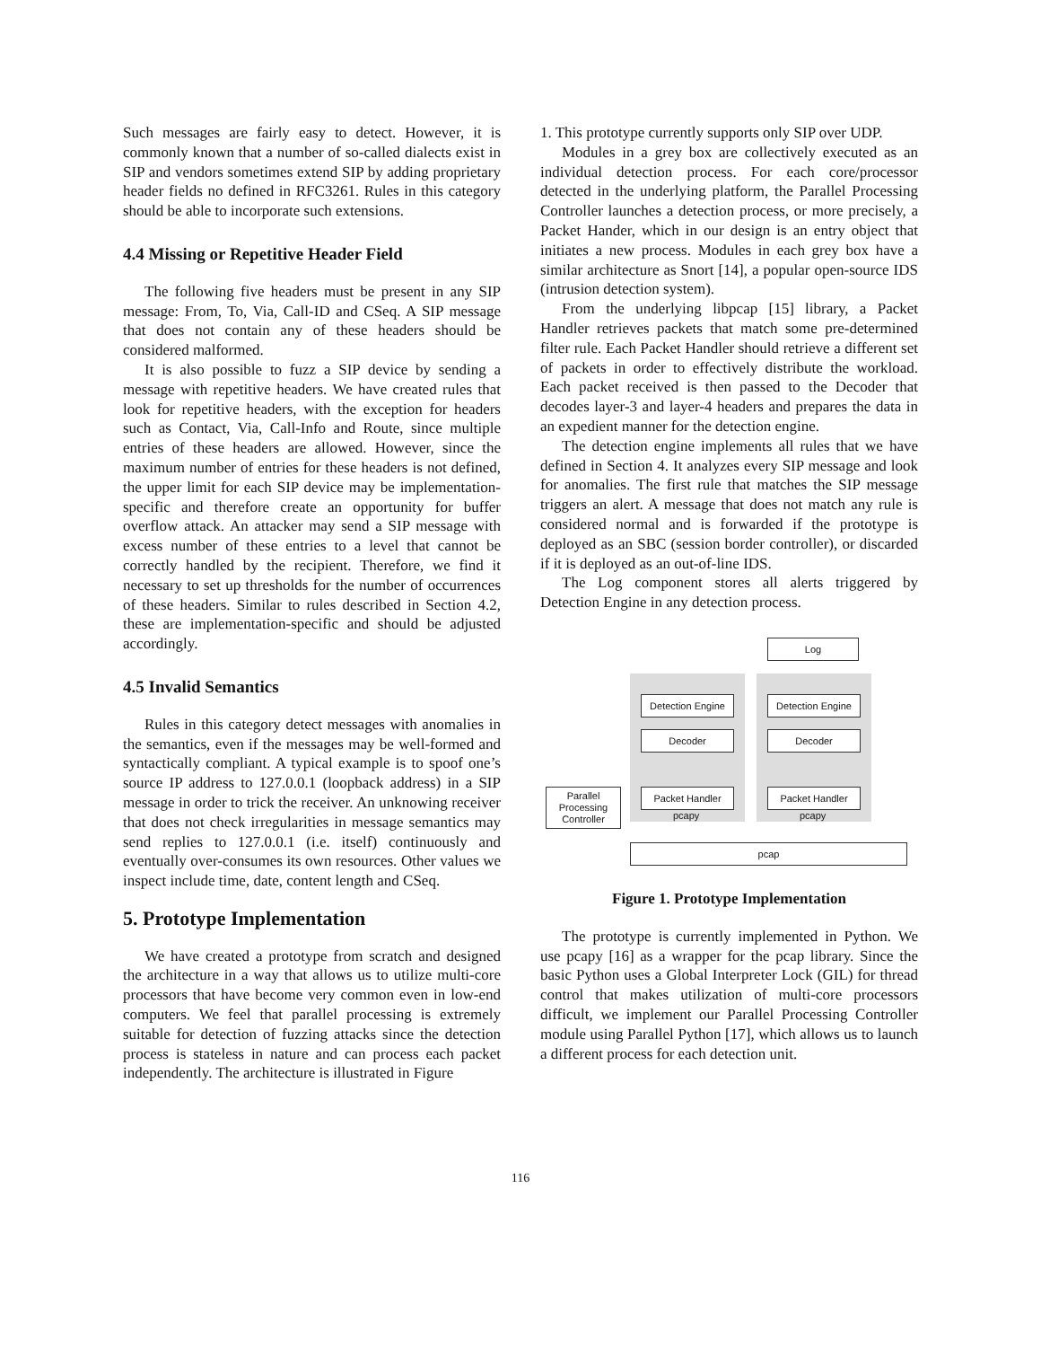Such messages are fairly easy to detect. However, it is commonly known that a number of so-called dialects exist in SIP and vendors sometimes extend SIP by adding proprietary header fields no defined in RFC3261. Rules in this category should be able to incorporate such extensions.
4.4 Missing or Repetitive Header Field
The following five headers must be present in any SIP message: From, To, Via, Call-ID and CSeq. A SIP message that does not contain any of these headers should be considered malformed.
It is also possible to fuzz a SIP device by sending a message with repetitive headers. We have created rules that look for repetitive headers, with the exception for headers such as Contact, Via, Call-Info and Route, since multiple entries of these headers are allowed. However, since the maximum number of entries for these headers is not defined, the upper limit for each SIP device may be implementation-specific and therefore create an opportunity for buffer overflow attack. An attacker may send a SIP message with excess number of these entries to a level that cannot be correctly handled by the recipient. Therefore, we find it necessary to set up thresholds for the number of occurrences of these headers. Similar to rules described in Section 4.2, these are implementation-specific and should be adjusted accordingly.
4.5 Invalid Semantics
Rules in this category detect messages with anomalies in the semantics, even if the messages may be well-formed and syntactically compliant. A typical example is to spoof one’s source IP address to 127.0.0.1 (loopback address) in a SIP message in order to trick the receiver. An unknowing receiver that does not check irregularities in message semantics may send replies to 127.0.0.1 (i.e. itself) continuously and eventually over-consumes its own resources. Other values we inspect include time, date, content length and CSeq.
5. Prototype Implementation
We have created a prototype from scratch and designed the architecture in a way that allows us to utilize multi-core processors that have become very common even in low-end computers. We feel that parallel processing is extremely suitable for detection of fuzzing attacks since the detection process is stateless in nature and can process each packet independently. The architecture is illustrated in Figure
1. This prototype currently supports only SIP over UDP.
Modules in a grey box are collectively executed as an individual detection process. For each core/processor detected in the underlying platform, the Parallel Processing Controller launches a detection process, or more precisely, a Packet Hander, which in our design is an entry object that initiates a new process. Modules in each grey box have a similar architecture as Snort [14], a popular open-source IDS (intrusion detection system).
From the underlying libpcap [15] library, a Packet Handler retrieves packets that match some pre-determined filter rule. Each Packet Handler should retrieve a different set of packets in order to effectively distribute the workload. Each packet received is then passed to the Decoder that decodes layer-3 and layer-4 headers and prepares the data in an expedient manner for the detection engine.
The detection engine implements all rules that we have defined in Section 4. It analyzes every SIP message and look for anomalies. The first rule that matches the SIP message triggers an alert. A message that does not match any rule is considered normal and is forwarded if the prototype is deployed as an SBC (session border controller), or discarded if it is deployed as an out-of-line IDS.
The Log component stores all alerts triggered by Detection Engine in any detection process.
Log
Detection Engine
Detection Engine
Decoder Decoder
Parallel Processing Controller
Packet Handler Packet Handler
pcapy pcapy
pcap
Figure 1. Prototype Implementation
The prototype is currently implemented in Python. We use pcapy [16] as a wrapper for the pcap library. Since the basic Python uses a Global Interpreter Lock (GIL) for thread control that makes utilization of multi-core processors difficult, we implement our Parallel Processing Controller module using Parallel Python [17], which allows us to launch a different process for each detection unit.
116